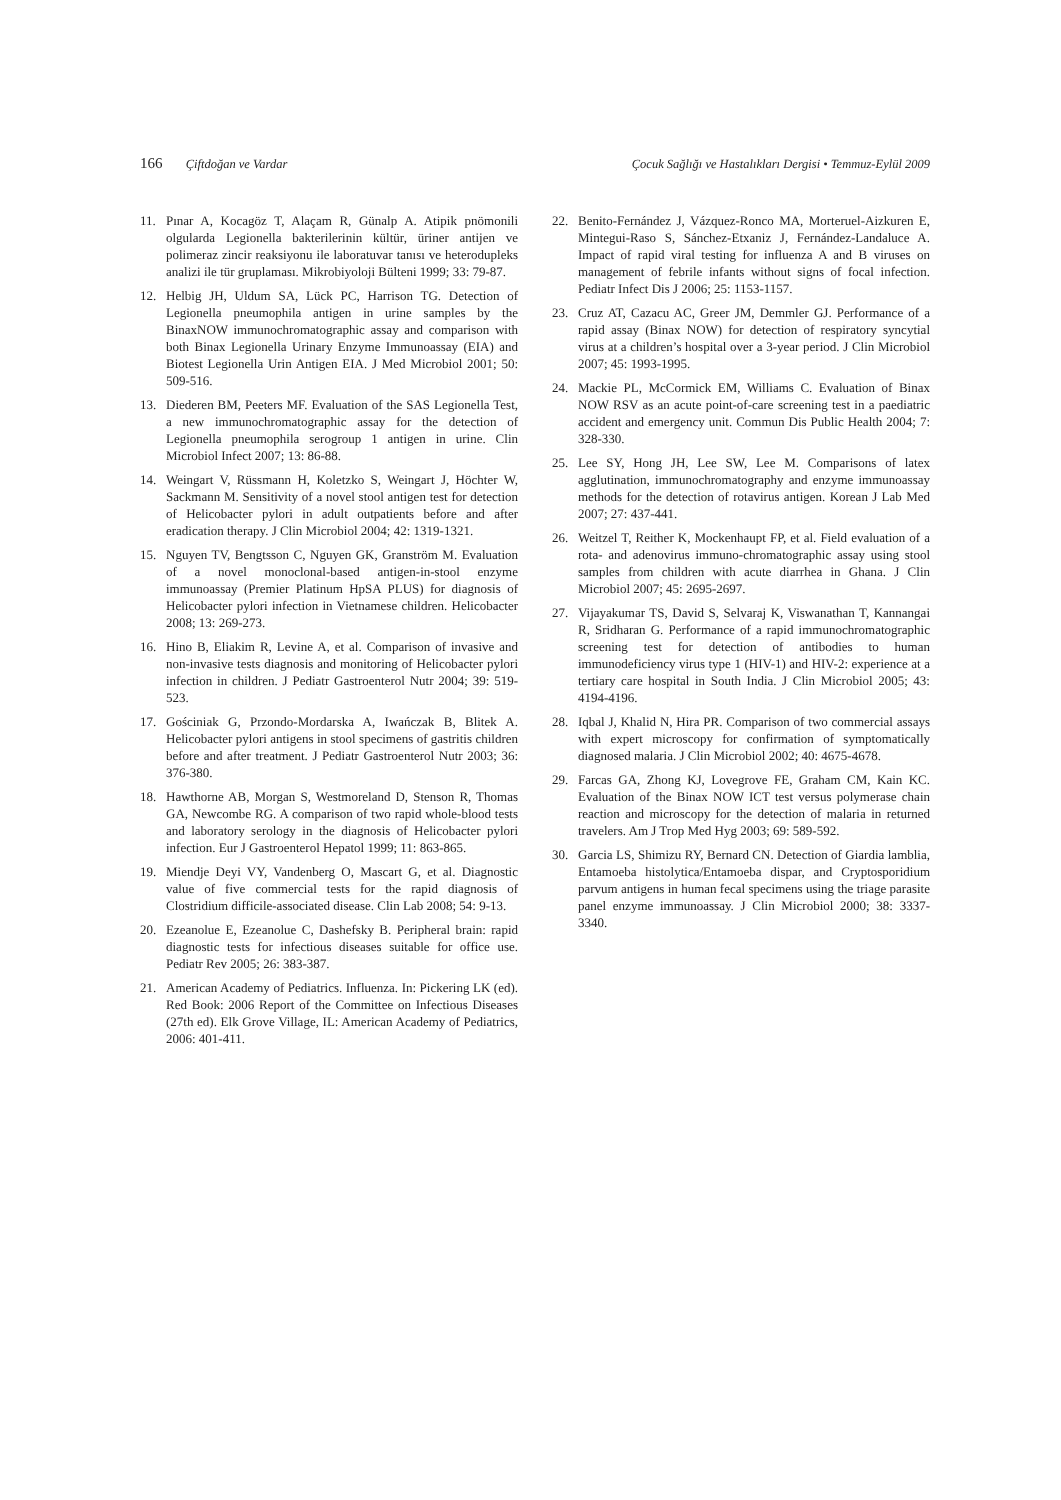166 Çiftdoğan ve Vardar Çocuk Sağlığı ve Hastalıkları Dergisi • Temmuz-Eylül 2009
11. Pınar A, Kocagöz T, Alaçam R, Günalp A. Atipik pnömonili olgularda Legionella bakterilerinin kültür, üriner antijen ve polimeraz zincir reaksiyonu ile laboratuvar tanısı ve heterodupleks analizi ile tür gruplaması. Mikrobiyoloji Bülteni 1999; 33: 79-87.
12. Helbig JH, Uldum SA, Lück PC, Harrison TG. Detection of Legionella pneumophila antigen in urine samples by the BinaxNOW immunochromatographic assay and comparison with both Binax Legionella Urinary Enzyme Immunoassay (EIA) and Biotest Legionella Urin Antigen EIA. J Med Microbiol 2001; 50: 509-516.
13. Diederen BM, Peeters MF. Evaluation of the SAS Legionella Test, a new immunochromatographic assay for the detection of Legionella pneumophila serogroup 1 antigen in urine. Clin Microbiol Infect 2007; 13: 86-88.
14. Weingart V, Rüssmann H, Koletzko S, Weingart J, Höchter W, Sackmann M. Sensitivity of a novel stool antigen test for detection of Helicobacter pylori in adult outpatients before and after eradication therapy. J Clin Microbiol 2004; 42: 1319-1321.
15. Nguyen TV, Bengtsson C, Nguyen GK, Granström M. Evaluation of a novel monoclonal-based antigen-in-stool enzyme immunoassay (Premier Platinum HpSA PLUS) for diagnosis of Helicobacter pylori infection in Vietnamese children. Helicobacter 2008; 13: 269-273.
16. Hino B, Eliakim R, Levine A, et al. Comparison of invasive and non-invasive tests diagnosis and monitoring of Helicobacter pylori infection in children. J Pediatr Gastroenterol Nutr 2004; 39: 519-523.
17. Gościniak G, Przondo-Mordarska A, Iwańczak B, Blitek A. Helicobacter pylori antigens in stool specimens of gastritis children before and after treatment. J Pediatr Gastroenterol Nutr 2003; 36: 376-380.
18. Hawthorne AB, Morgan S, Westmoreland D, Stenson R, Thomas GA, Newcombe RG. A comparison of two rapid whole-blood tests and laboratory serology in the diagnosis of Helicobacter pylori infection. Eur J Gastroenterol Hepatol 1999; 11: 863-865.
19. Miendje Deyi VY, Vandenberg O, Mascart G, et al. Diagnostic value of five commercial tests for the rapid diagnosis of Clostridium difficile-associated disease. Clin Lab 2008; 54: 9-13.
20. Ezeanolue E, Ezeanolue C, Dashefsky B. Peripheral brain: rapid diagnostic tests for infectious diseases suitable for office use. Pediatr Rev 2005; 26: 383-387.
21. American Academy of Pediatrics. Influenza. In: Pickering LK (ed). Red Book: 2006 Report of the Committee on Infectious Diseases (27th ed). Elk Grove Village, IL: American Academy of Pediatrics, 2006: 401-411.
22. Benito-Fernández J, Vázquez-Ronco MA, Morteruel-Aizkuren E, Mintegui-Raso S, Sánchez-Etxaniz J, Fernández-Landaluce A. Impact of rapid viral testing for influenza A and B viruses on management of febrile infants without signs of focal infection. Pediatr Infect Dis J 2006; 25: 1153-1157.
23. Cruz AT, Cazacu AC, Greer JM, Demmler GJ. Performance of a rapid assay (Binax NOW) for detection of respiratory syncytial virus at a children’s hospital over a 3-year period. J Clin Microbiol 2007; 45: 1993-1995.
24. Mackie PL, McCormick EM, Williams C. Evaluation of Binax NOW RSV as an acute point-of-care screening test in a paediatric accident and emergency unit. Commun Dis Public Health 2004; 7: 328-330.
25. Lee SY, Hong JH, Lee SW, Lee M. Comparisons of latex agglutination, immunochromatography and enzyme immunoassay methods for the detection of rotavirus antigen. Korean J Lab Med 2007; 27: 437-441.
26. Weitzel T, Reither K, Mockenhaupt FP, et al. Field evaluation of a rota- and adenovirus immuno-chromatographic assay using stool samples from children with acute diarrhea in Ghana. J Clin Microbiol 2007; 45: 2695-2697.
27. Vijayakumar TS, David S, Selvaraj K, Viswanathan T, Kannangai R, Sridharan G. Performance of a rapid immunochromatographic screening test for detection of antibodies to human immunodeficiency virus type 1 (HIV-1) and HIV-2: experience at a tertiary care hospital in South India. J Clin Microbiol 2005; 43: 4194-4196.
28. Iqbal J, Khalid N, Hira PR. Comparison of two commercial assays with expert microscopy for confirmation of symptomatically diagnosed malaria. J Clin Microbiol 2002; 40: 4675-4678.
29. Farcas GA, Zhong KJ, Lovegrove FE, Graham CM, Kain KC. Evaluation of the Binax NOW ICT test versus polymerase chain reaction and microscopy for the detection of malaria in returned travelers. Am J Trop Med Hyg 2003; 69: 589-592.
30. Garcia LS, Shimizu RY, Bernard CN. Detection of Giardia lamblia, Entamoeba histolytica/Entamoeba dispar, and Cryptosporidium parvum antigens in human fecal specimens using the triage parasite panel enzyme immunoassay. J Clin Microbiol 2000; 38: 3337-3340.